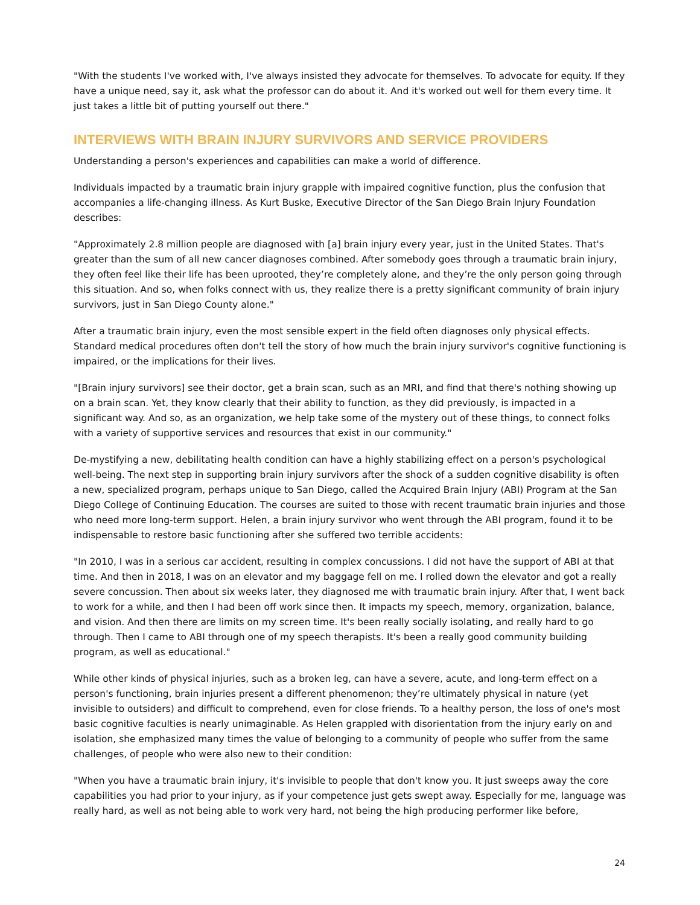"With the students I've worked with, I've always insisted they advocate for themselves. To advocate for equity. If they have a unique need, say it, ask what the professor can do about it. And it's worked out well for them every time. It just takes a little bit of putting yourself out there."
INTERVIEWS WITH BRAIN INJURY SURVIVORS AND SERVICE PROVIDERS
Understanding a person's experiences and capabilities can make a world of difference.
Individuals impacted by a traumatic brain injury grapple with impaired cognitive function, plus the confusion that accompanies a life-changing illness. As Kurt Buske, Executive Director of the San Diego Brain Injury Foundation describes:
"Approximately 2.8 million people are diagnosed with [a] brain injury every year, just in the United States. That's greater than the sum of all new cancer diagnoses combined. After somebody goes through a traumatic brain injury, they often feel like their life has been uprooted, they’re completely alone, and they’re the only person going through this situation. And so, when folks connect with us, they realize there is a pretty significant community of brain injury survivors, just in San Diego County alone."
After a traumatic brain injury, even the most sensible expert in the field often diagnoses only physical effects. Standard medical procedures often don't tell the story of how much the brain injury survivor's cognitive functioning is impaired, or the implications for their lives.
"[Brain injury survivors] see their doctor, get a brain scan, such as an MRI, and find that there's nothing showing up on a brain scan. Yet, they know clearly that their ability to function, as they did previously, is impacted in a significant way. And so, as an organization, we help take some of the mystery out of these things, to connect folks with a variety of supportive services and resources that exist in our community."
De-mystifying a new, debilitating health condition can have a highly stabilizing effect on a person's psychological well-being. The next step in supporting brain injury survivors after the shock of a sudden cognitive disability is often a new, specialized program, perhaps unique to San Diego, called the Acquired Brain Injury (ABI) Program at the San Diego College of Continuing Education. The courses are suited to those with recent traumatic brain injuries and those who need more long-term support. Helen, a brain injury survivor who went through the ABI program, found it to be indispensable to restore basic functioning after she suffered two terrible accidents:
"In 2010, I was in a serious car accident, resulting in complex concussions. I did not have the support of ABI at that time. And then in 2018, I was on an elevator and my baggage fell on me. I rolled down the elevator and got a really severe concussion. Then about six weeks later, they diagnosed me with traumatic brain injury. After that, I went back to work for a while, and then I had been off work since then. It impacts my speech, memory, organization, balance, and vision. And then there are limits on my screen time. It's been really socially isolating, and really hard to go through. Then I came to ABI through one of my speech therapists. It's been a really good community building program, as well as educational."
While other kinds of physical injuries, such as a broken leg, can have a severe, acute, and long-term effect on a person's functioning, brain injuries present a different phenomenon; they’re ultimately physical in nature (yet invisible to outsiders) and difficult to comprehend, even for close friends. To a healthy person, the loss of one's most basic cognitive faculties is nearly unimaginable. As Helen grappled with disorientation from the injury early on and isolation, she emphasized many times the value of belonging to a community of people who suffer from the same challenges, of people who were also new to their condition:
"When you have a traumatic brain injury, it's invisible to people that don't know you. It just sweeps away the core capabilities you had prior to your injury, as if your competence just gets swept away. Especially for me, language was really hard, as well as not being able to work very hard, not being the high producing performer like before,
24